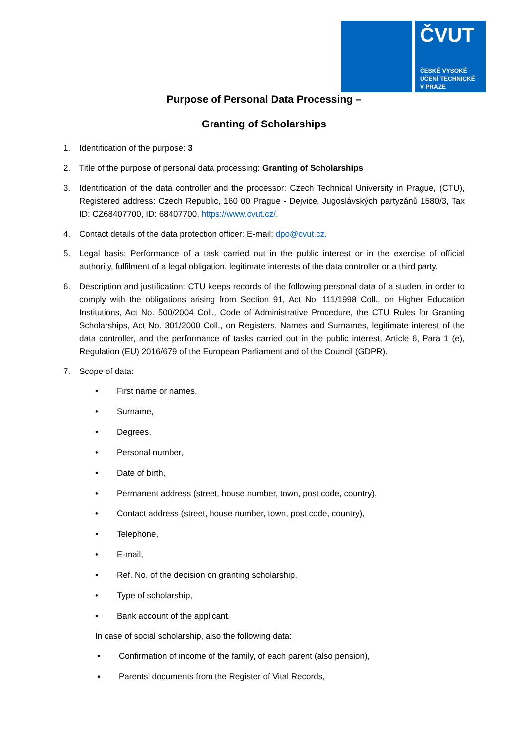ČVUT
ČESKÉ VYSOKÉ
UČENÍ TECHNICKÉ
V PRAZE
Purpose of Personal Data Processing –
Granting of Scholarships
1. Identification of the purpose: 3
2. Title of the purpose of personal data processing: Granting of Scholarships
3. Identification of the data controller and the processor: Czech Technical University in Prague, (CTU), Registered address: Czech Republic, 160 00 Prague - Dejvice, Jugoslávských partyzánů 1580/3, Tax ID: CZ68407700, ID: 68407700, https://www.cvut.cz/.
4. Contact details of the data protection officer: E-mail: dpo@cvut.cz.
5. Legal basis: Performance of a task carried out in the public interest or in the exercise of official authority, fulfilment of a legal obligation, legitimate interests of the data controller or a third party.
6. Description and justification: CTU keeps records of the following personal data of a student in order to comply with the obligations arising from Section 91, Act No. 111/1998 Coll., on Higher Education Institutions, Act No. 500/2004 Coll., Code of Administrative Procedure, the CTU Rules for Granting Scholarships, Act No. 301/2000 Coll., on Registers, Names and Surnames, legitimate interest of the data controller, and the performance of tasks carried out in the public interest, Article 6, Para 1 (e), Regulation (EU) 2016/679 of the European Parliament and of the Council (GDPR).
7. Scope of data:
• First name or names,
• Surname,
• Degrees,
• Personal number,
• Date of birth,
• Permanent address (street, house number, town, post code, country),
• Contact address (street, house number, town, post code, country),
• Telephone,
• E-mail,
• Ref. No. of the decision on granting scholarship,
• Type of scholarship,
• Bank account of the applicant.
In case of social scholarship, also the following data:
▪ Confirmation of income of the family, of each parent (also pension),
▪ Parents’ documents from the Register of Vital Records,